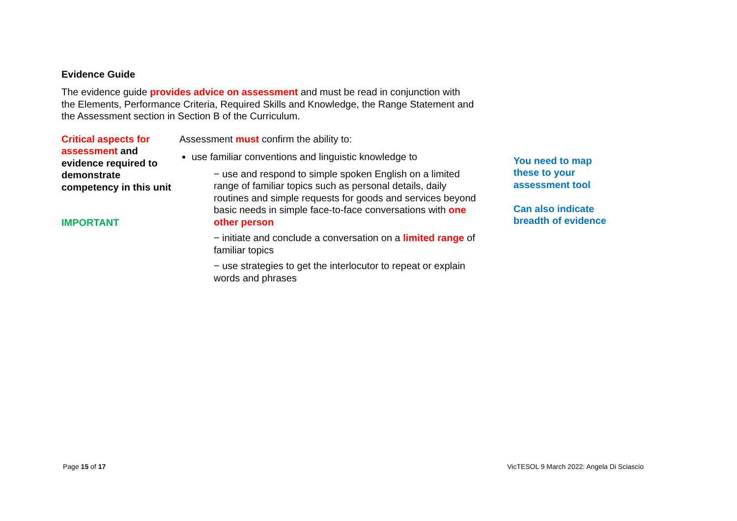Evidence Guide
The evidence guide provides advice on assessment and must be read in conjunction with the Elements, Performance Criteria, Required Skills and Knowledge, the Range Statement and the Assessment section in Section B of the Curriculum.
Critical aspects for assessment and evidence required to demonstrate competency in this unit
IMPORTANT
Assessment must confirm the ability to:
use familiar conventions and linguistic knowledge to
− use and respond to simple spoken English on a limited range of familiar topics such as personal details, daily routines and simple requests for goods and services beyond basic needs in simple face-to-face conversations with one other person
− initiate and conclude a conversation on a limited range of familiar topics
− use strategies to get the interlocutor to repeat or explain words and phrases
You need to map these to your assessment tool
Can also indicate breadth of evidence
Page 15 of 17 VicTESOL 9 March 2022: Angela Di Sciascio